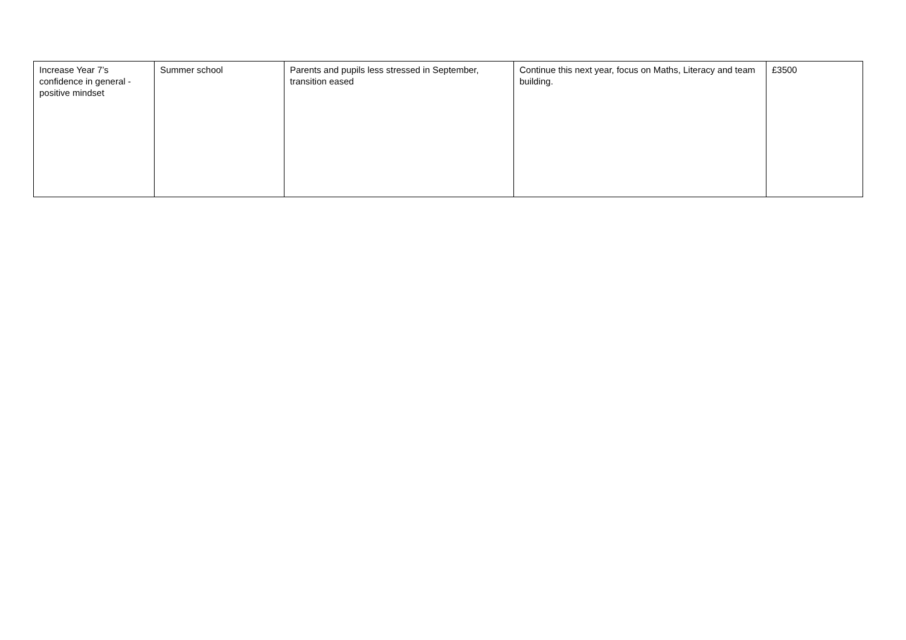| Increase Year 7’s confidence in general - positive mindset | Summer school | Parents and pupils less stressed in September, transition eased | Continue this next year, focus on Maths, Literacy and team building. | £3500 |